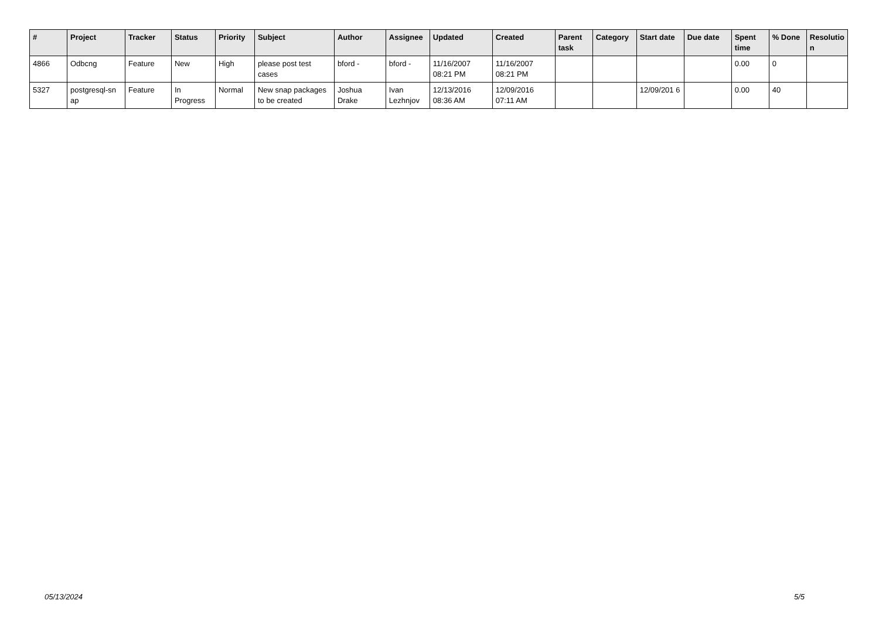| # | Project | Tracker | Status | Priority | Subject | Author | Assignee | Updated | Created | Parent task | Category | Start date | Due date | Spent time | % Done | Resolutio n |
| --- | --- | --- | --- | --- | --- | --- | --- | --- | --- | --- | --- | --- | --- | --- | --- | --- |
| 4866 | Odbcng | Feature | New | High | please post test cases | bford - | bford - | 11/16/2007 08:21 PM | 11/16/2007 08:21 PM | | | | | 0.00 | 0 | |
| 5327 | postgresql-sn ap | Feature | In Progress | Normal | New snap packages to be created | Joshua Drake | Ivan Lezhnjov | 12/13/2016 08:36 AM | 12/09/2016 07:11 AM | | | 12/09/201 6 | | 0.00 | 40 | |
05/13/2024 5/5